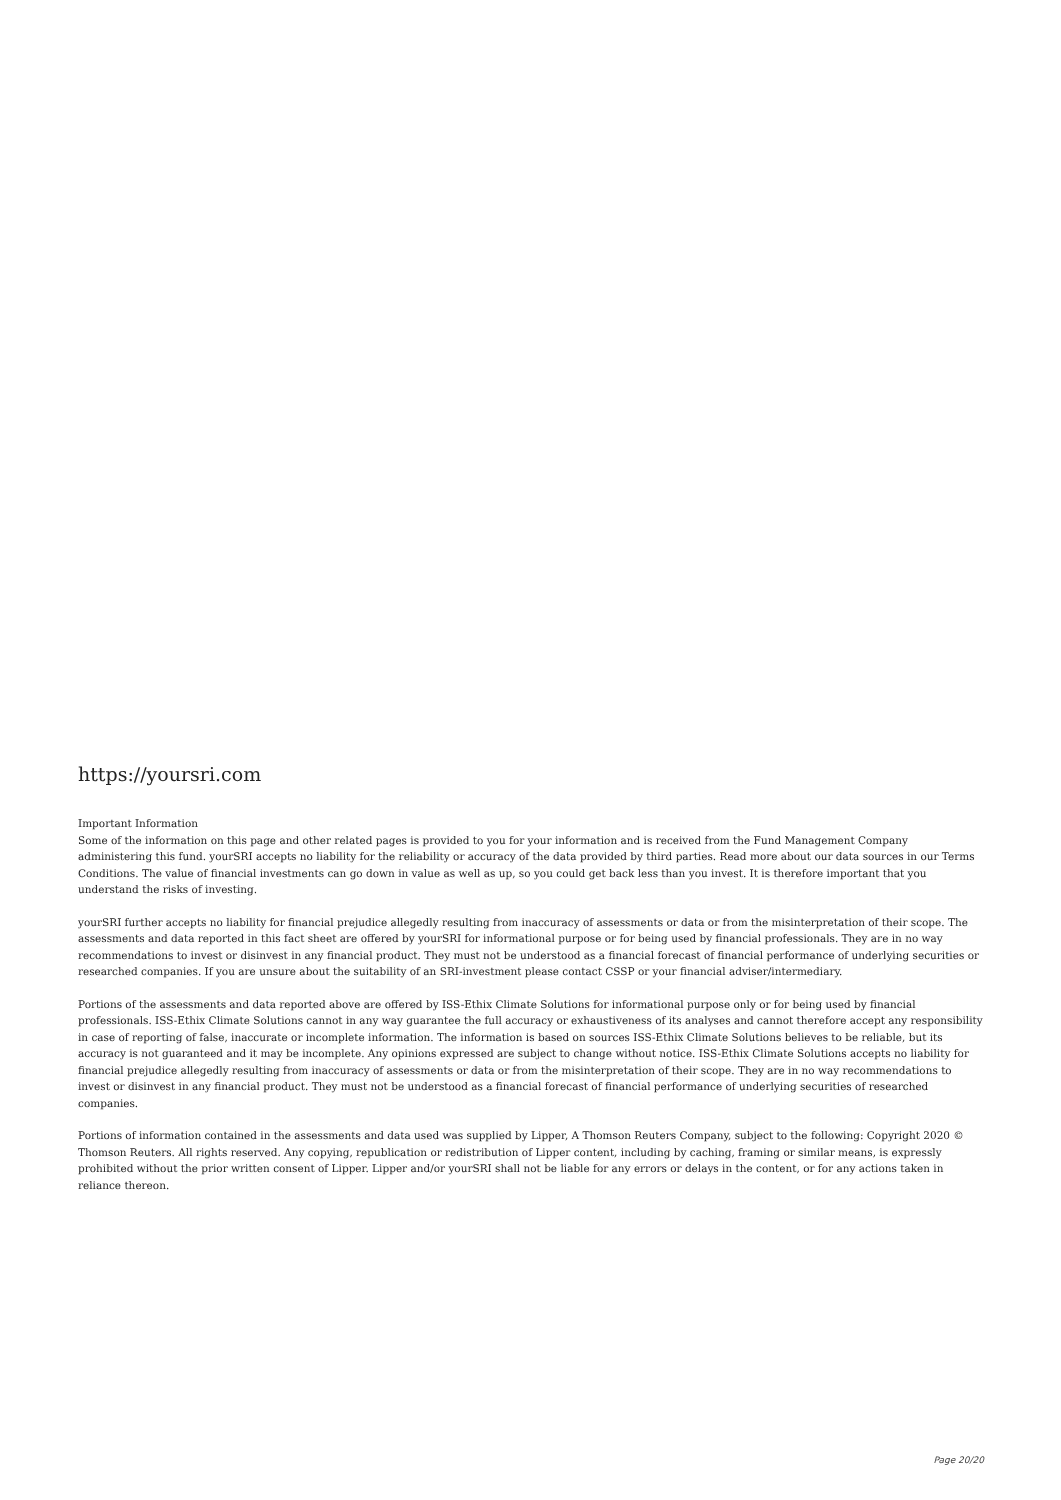https://yoursri.com
Important Information
Some of the information on this page and other related pages is provided to you for your information and is received from the Fund Management Company administering this fund. yourSRI accepts no liability for the reliability or accuracy of the data provided by third parties. Read more about our data sources in our Terms Conditions. The value of financial investments can go down in value as well as up, so you could get back less than you invest. It is therefore important that you understand the risks of investing.
yourSRI further accepts no liability for financial prejudice allegedly resulting from inaccuracy of assessments or data or from the misinterpretation of their scope. The assessments and data reported in this fact sheet are offered by yourSRI for informational purpose or for being used by financial professionals. They are in no way recommendations to invest or disinvest in any financial product. They must not be understood as a financial forecast of financial performance of underlying securities or researched companies. If you are unsure about the suitability of an SRI-investment please contact CSSP or your financial adviser/intermediary.
Portions of the assessments and data reported above are offered by ISS-Ethix Climate Solutions for informational purpose only or for being used by financial professionals. ISS-Ethix Climate Solutions cannot in any way guarantee the full accuracy or exhaustiveness of its analyses and cannot therefore accept any responsibility in case of reporting of false, inaccurate or incomplete information. The information is based on sources ISS-Ethix Climate Solutions believes to be reliable, but its accuracy is not guaranteed and it may be incomplete. Any opinions expressed are subject to change without notice. ISS-Ethix Climate Solutions accepts no liability for financial prejudice allegedly resulting from inaccuracy of assessments or data or from the misinterpretation of their scope. They are in no way recommendations to invest or disinvest in any financial product. They must not be understood as a financial forecast of financial performance of underlying securities of researched companies.
Portions of information contained in the assessments and data used was supplied by Lipper, A Thomson Reuters Company, subject to the following: Copyright 2020 © Thomson Reuters. All rights reserved. Any copying, republication or redistribution of Lipper content, including by caching, framing or similar means, is expressly prohibited without the prior written consent of Lipper. Lipper and/or yourSRI shall not be liable for any errors or delays in the content, or for any actions taken in reliance thereon.
Page 20/20